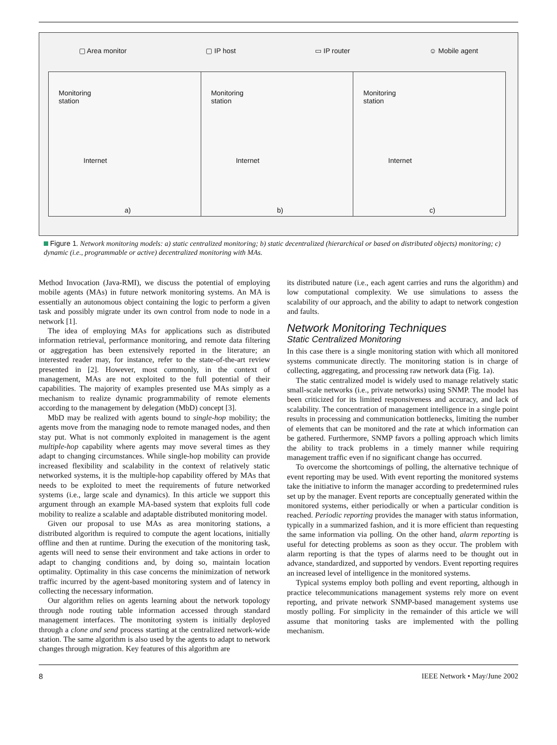▢ Area monitor ▢ IP host ▭ IP router ☺ Mobile agent
Monitoring
station
Internet
a)
Monitoring
station
Internet
b)
Monitoring
station
Internet
c)
Figure 1. Network monitoring models: a) static centralized monitoring; b) static decentralized (hierarchical or based on distributed objects) monitoring; c) dynamic (i.e., programmable or active) decentralized monitoring with MAs.
Method Invocation (Java-RMI), we discuss the potential of employing mobile agents (MAs) in future network monitoring systems. An MA is essentially an autonomous object containing the logic to perform a given task and possibly migrate under its own control from node to node in a network [1].
The idea of employing MAs for applications such as distributed information retrieval, performance monitoring, and remote data filtering or aggregation has been extensively reported in the literature; an interested reader may, for instance, refer to the state-of-the-art review presented in [2]. However, most commonly, in the context of management, MAs are not exploited to the full potential of their capabilities. The majority of examples presented use MAs simply as a mechanism to realize dynamic programmability of remote elements according to the management by delegation (MbD) concept [3].
MbD may be realized with agents bound to single-hop mobility; the agents move from the managing node to remote managed nodes, and then stay put. What is not commonly exploited in management is the agent multiple-hop capability where agents may move several times as they adapt to changing circumstances. While single-hop mobility can provide increased flexibility and scalability in the context of relatively static networked systems, it is the multiple-hop capability offered by MAs that needs to be exploited to meet the requirements of future networked systems (i.e., large scale and dynamics). In this article we support this argument through an example MA-based system that exploits full code mobility to realize a scalable and adaptable distributed monitoring model.
Given our proposal to use MAs as area monitoring stations, a distributed algorithm is required to compute the agent locations, initially offline and then at runtime. During the execution of the monitoring task, agents will need to sense their environment and take actions in order to adapt to changing conditions and, by doing so, maintain location optimality. Optimality in this case concerns the minimization of network traffic incurred by the agent-based monitoring system and of latency in collecting the necessary information.
Our algorithm relies on agents learning about the network topology through node routing table information accessed through standard management interfaces. The monitoring system is initially deployed through a clone and send process starting at the centralized network-wide station. The same algorithm is also used by the agents to adapt to network changes through migration. Key features of this algorithm are
its distributed nature (i.e., each agent carries and runs the algorithm) and low computational complexity. We use simulations to assess the scalability of our approach, and the ability to adapt to network congestion and faults.
Network Monitoring Techniques
Static Centralized Monitoring
In this case there is a single monitoring station with which all monitored systems communicate directly. The monitoring station is in charge of collecting, aggregating, and processing raw network data (Fig. 1a).
The static centralized model is widely used to manage relatively static small-scale networks (i.e., private networks) using SNMP. The model has been criticized for its limited responsiveness and accuracy, and lack of scalability. The concentration of management intelligence in a single point results in processing and communication bottlenecks, limiting the number of elements that can be monitored and the rate at which information can be gathered. Furthermore, SNMP favors a polling approach which limits the ability to track problems in a timely manner while requiring management traffic even if no significant change has occurred.
To overcome the shortcomings of polling, the alternative technique of event reporting may be used. With event reporting the monitored systems take the initiative to inform the manager according to predetermined rules set up by the manager. Event reports are conceptually generated within the monitored systems, either periodically or when a particular condition is reached. Periodic reporting provides the manager with status information, typically in a summarized fashion, and it is more efficient than requesting the same information via polling. On the other hand, alarm reporting is useful for detecting problems as soon as they occur. The problem with alarm reporting is that the types of alarms need to be thought out in advance, standardized, and supported by vendors. Event reporting requires an increased level of intelligence in the monitored systems.
Typical systems employ both polling and event reporting, although in practice telecommunications management systems rely more on event reporting, and private network SNMP-based management systems use mostly polling. For simplicity in the remainder of this article we will assume that monitoring tasks are implemented with the polling mechanism.
8 IEEE Network • May/June 2002